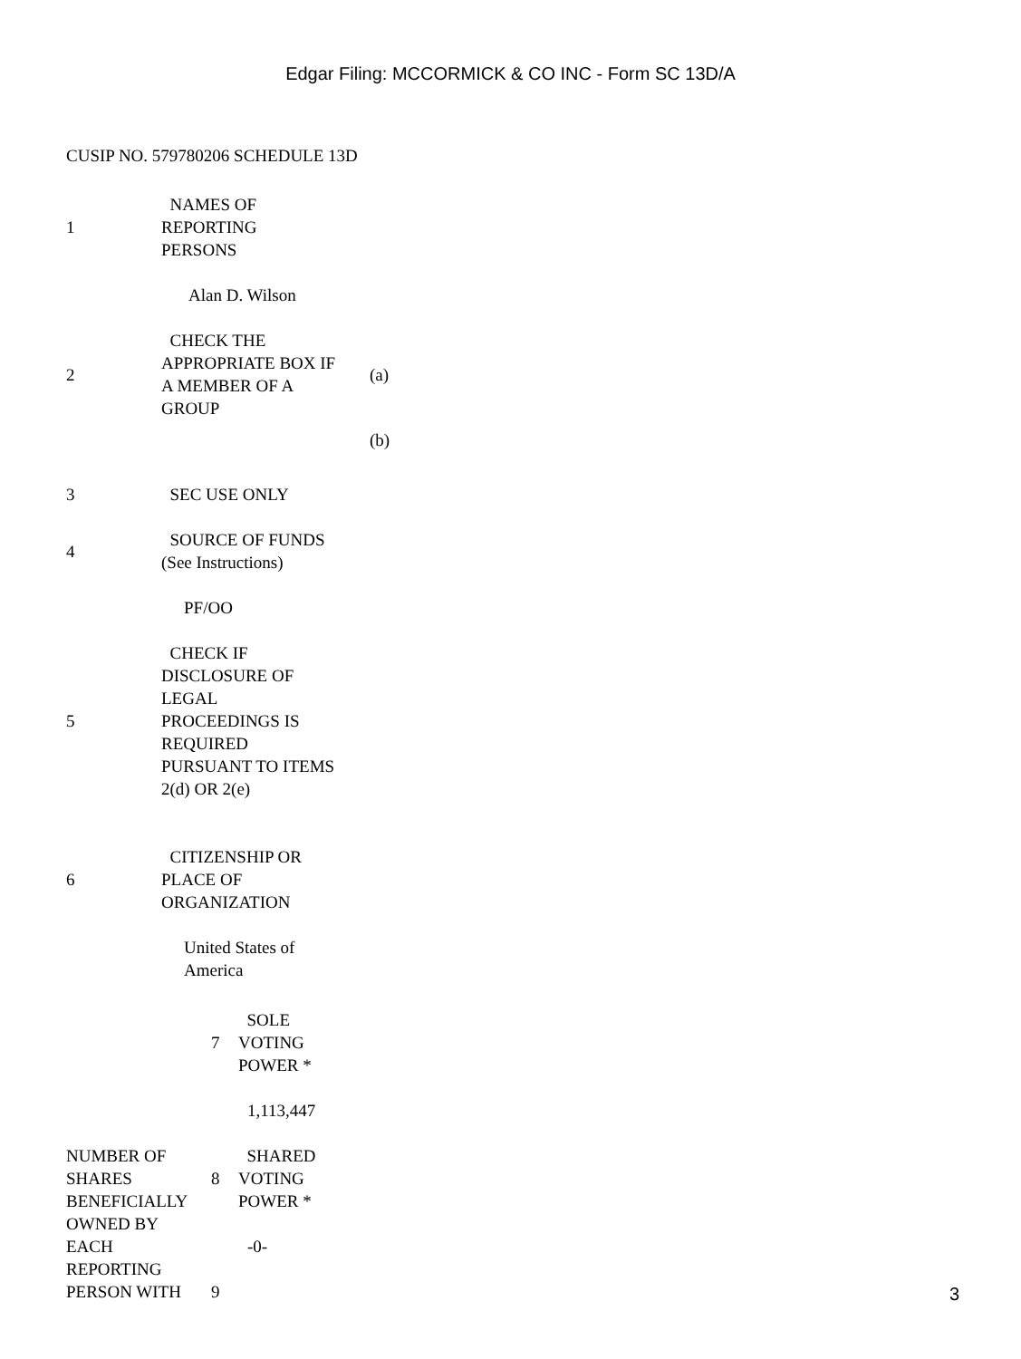Edgar Filing: MCCORMICK & CO INC - Form SC 13D/A
CUSIP NO. 579780206 SCHEDULE 13D
| 1 | NAMES OF REPORTING PERSONS | |
| | Alan D. Wilson | |
| 2 | CHECK THE APPROPRIATE BOX IF A MEMBER OF A GROUP | (a) |
| | | (b) |
| 3 | SEC USE ONLY | |
| 4 | SOURCE OF FUNDS (See Instructions) | |
| | PF/OO | |
| 5 | CHECK IF DISCLOSURE OF LEGAL PROCEEDINGS IS REQUIRED PURSUANT TO ITEMS 2(d) OR 2(e) | |
| 6 | CITIZENSHIP OR PLACE OF ORGANIZATION | |
| | United States of America | |
| NUMBER OF SHARES BENEFICIALLY OWNED BY EACH REPORTING PERSON WITH | 7 | SOLE VOTING POWER * |
| | | 1,113,447 |
| | 8 | SHARED VOTING POWER * |
| | | -0- |
| | 9 | |
3